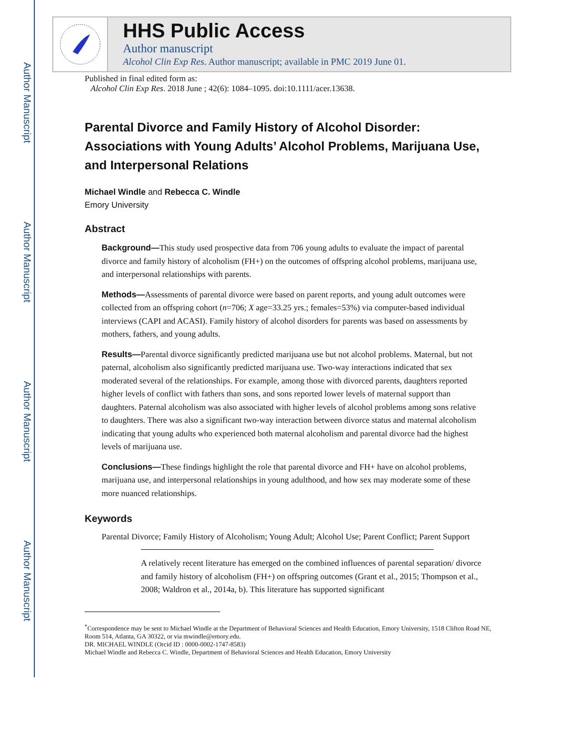Author Manuscript
Author Manuscript
Author Manuscript
Author Manuscript
HHS Public Access
Author manuscript
Alcohol Clin Exp Res. Author manuscript; available in PMC 2019 June 01.
Published in final edited form as:
Alcohol Clin Exp Res. 2018 June ; 42(6): 1084–1095. doi:10.1111/acer.13638.
Parental Divorce and Family History of Alcohol Disorder: Associations with Young Adults’ Alcohol Problems, Marijuana Use, and Interpersonal Relations
Michael Windle and Rebecca C. Windle
Emory University
Abstract
Background—This study used prospective data from 706 young adults to evaluate the impact of parental divorce and family history of alcoholism (FH+) on the outcomes of offspring alcohol problems, marijuana use, and interpersonal relationships with parents.
Methods—Assessments of parental divorce were based on parent reports, and young adult outcomes were collected from an offspring cohort (n=706; X age=33.25 yrs.; females=53%) via computer-based individual interviews (CAPI and ACASI). Family history of alcohol disorders for parents was based on assessments by mothers, fathers, and young adults.
Results—Parental divorce significantly predicted marijuana use but not alcohol problems. Maternal, but not paternal, alcoholism also significantly predicted marijuana use. Two-way interactions indicated that sex moderated several of the relationships. For example, among those with divorced parents, daughters reported higher levels of conflict with fathers than sons, and sons reported lower levels of maternal support than daughters. Paternal alcoholism was also associated with higher levels of alcohol problems among sons relative to daughters. There was also a significant two-way interaction between divorce status and maternal alcoholism indicating that young adults who experienced both maternal alcoholism and parental divorce had the highest levels of marijuana use.
Conclusions—These findings highlight the role that parental divorce and FH+ have on alcohol problems, marijuana use, and interpersonal relationships in young adulthood, and how sex may moderate some of these more nuanced relationships.
Keywords
Parental Divorce; Family History of Alcoholism; Young Adult; Alcohol Use; Parent Conflict; Parent Support
A relatively recent literature has emerged on the combined influences of parental separation/ divorce and family history of alcoholism (FH+) on offspring outcomes (Grant et al., 2015; Thompson et al., 2008; Waldron et al., 2014a, b). This literature has supported significant
<sup>*</sup> Correspondence may be sent to Michael Windle at the Department of Behavioral Sciences and Health Education, Emory University, 1518 Clifton Road NE, Room 514, Atlanta, GA 30322, or via mwindle@emory.edu.
DR. MICHAEL WINDLE (Orcid ID : 0000-0002-1747-8583)
Michael Windle and Rebecca C. Windle, Department of Behavioral Sciences and Health Education, Emory University